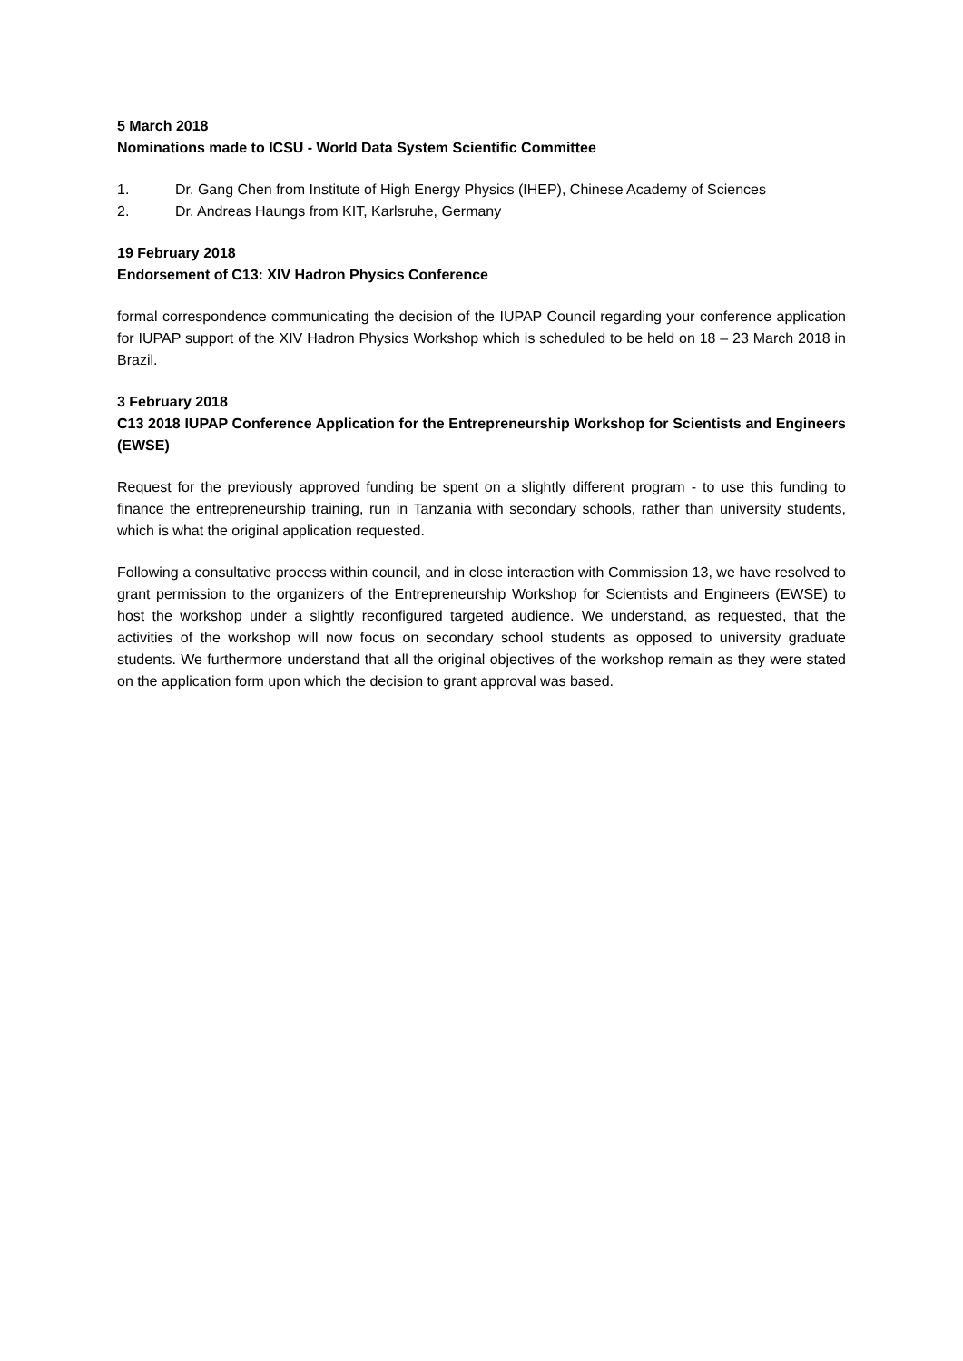5 March 2018
Nominations made to ICSU - World Data System Scientific Committee
1. Dr. Gang Chen from Institute of High Energy Physics (IHEP), Chinese Academy of Sciences
2. Dr. Andreas Haungs from KIT, Karlsruhe, Germany
19 February 2018
Endorsement of C13: XIV Hadron Physics Conference
formal correspondence communicating the decision of the IUPAP Council regarding your conference application for IUPAP support of the XIV Hadron Physics Workshop which is scheduled to be held on 18 – 23 March 2018 in Brazil.
3 February 2018
C13 2018 IUPAP Conference Application for the Entrepreneurship Workshop for Scientists and Engineers (EWSE)
Request for the previously approved funding be spent on a slightly different program - to use this funding to finance the entrepreneurship training, run in Tanzania with secondary schools, rather than university students, which is what the original application requested.
Following a consultative process within council, and in close interaction with Commission 13, we have resolved to grant permission to the organizers of the Entrepreneurship Workshop for Scientists and Engineers (EWSE) to host the workshop under a slightly reconfigured targeted audience. We understand, as requested, that the activities of the workshop will now focus on secondary school students as opposed to university graduate students. We furthermore understand that all the original objectives of the workshop remain as they were stated on the application form upon which the decision to grant approval was based.